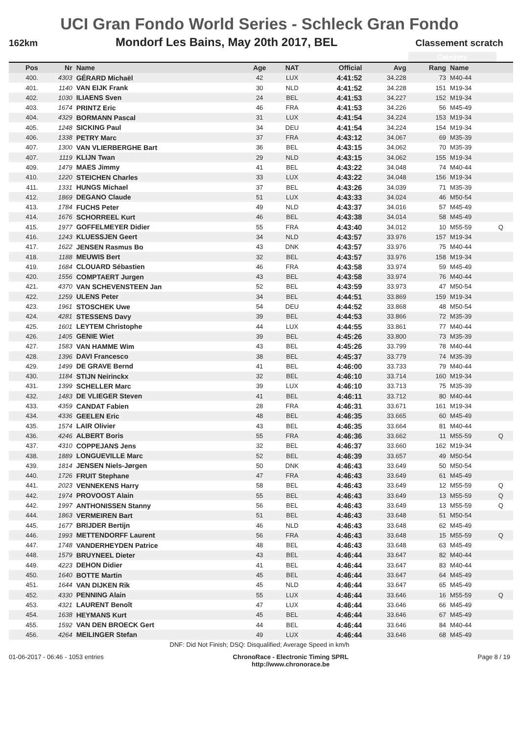UCI Gran Fondo World Series - Schleck Gran Fondo
162km Mondorf Les Bains, May 20th 2017, BEL Classement scratch
| | | | | | | | Category | | |
| Pos | Nr | Name | Age | NAT | Official | Avg | Rang | Name | |
| 400. | 4303 | GÉRARD Michaël | 42 | LUX | 4:41:52 | 34.228 | 73 | M40-44 | |
| 401. | 1140 | VAN EIJK Frank | 30 | NLD | 4:41:52 | 34.228 | 151 | M19-34 | |
| 402. | 1030 | ILIAENS Sven | 24 | BEL | 4:41:53 | 34.227 | 152 | M19-34 | |
| 403. | 1674 | PRINTZ Eric | 46 | FRA | 4:41:53 | 34.226 | 56 | M45-49 | |
| 404. | 4329 | BORMANN Pascal | 31 | LUX | 4:41:54 | 34.224 | 153 | M19-34 | |
| 405. | 1248 | SICKING Paul | 34 | DEU | 4:41:54 | 34.224 | 154 | M19-34 | |
| 406. | 1338 | PETRY Marc | 37 | FRA | 4:43:12 | 34.067 | 69 | M35-39 | |
| 407. | 1300 | VAN VLIERBERGHE Bart | 36 | BEL | 4:43:15 | 34.062 | 70 | M35-39 | |
| 407. | 1119 | KLIJN Twan | 29 | NLD | 4:43:15 | 34.062 | 155 | M19-34 | |
| 409. | 1479 | MAES Jimmy | 41 | BEL | 4:43:22 | 34.048 | 74 | M40-44 | |
| 410. | 1220 | STEICHEN Charles | 33 | LUX | 4:43:22 | 34.048 | 156 | M19-34 | |
| 411. | 1331 | HUNGS Michael | 37 | BEL | 4:43:26 | 34.039 | 71 | M35-39 | |
| 412. | 1869 | DEGANO Claude | 51 | LUX | 4:43:33 | 34.024 | 46 | M50-54 | |
| 413. | 1784 | FUCHS Peter | 49 | NLD | 4:43:37 | 34.016 | 57 | M45-49 | |
| 414. | 1676 | SCHORREEL Kurt | 46 | BEL | 4:43:38 | 34.014 | 58 | M45-49 | |
| 415. | 1977 | GOFFELMEYER Didier | 55 | FRA | 4:43:40 | 34.012 | 10 | M55-59 | Q |
| 416. | 1243 | KLUESSJEN Geert | 34 | NLD | 4:43:57 | 33.976 | 157 | M19-34 | |
| 417. | 1622 | JENSEN Rasmus Bo | 43 | DNK | 4:43:57 | 33.976 | 75 | M40-44 | |
| 418. | 1188 | MEUWIS Bert | 32 | BEL | 4:43:57 | 33.976 | 158 | M19-34 | |
| 419. | 1684 | CLOUARD Sébastien | 46 | FRA | 4:43:58 | 33.974 | 59 | M45-49 | |
| 420. | 1556 | COMPTAERT Jurgen | 43 | BEL | 4:43:58 | 33.974 | 76 | M40-44 | |
| 421. | 4370 | VAN SCHEVENSTEEN Jan | 52 | BEL | 4:43:59 | 33.973 | 47 | M50-54 | |
| 422. | 1259 | ULENS Peter | 34 | BEL | 4:44:51 | 33.869 | 159 | M19-34 | |
| 423. | 1961 | STOSCHEK Uwe | 54 | DEU | 4:44:52 | 33.868 | 48 | M50-54 | |
| 424. | 4281 | STESSENS Davy | 39 | BEL | 4:44:53 | 33.866 | 72 | M35-39 | |
| 425. | 1601 | LEYTEM Christophe | 44 | LUX | 4:44:55 | 33.861 | 77 | M40-44 | |
| 426. | 1405 | GENIE Wiet | 39 | BEL | 4:45:26 | 33.800 | 73 | M35-39 | |
| 427. | 1583 | VAN HAMME Wim | 43 | BEL | 4:45:26 | 33.799 | 78 | M40-44 | |
| 428. | 1396 | DAVI Francesco | 38 | BEL | 4:45:37 | 33.779 | 74 | M35-39 | |
| 429. | 1499 | DE GRAVE Bernd | 41 | BEL | 4:46:00 | 33.733 | 79 | M40-44 | |
| 430. | 1184 | STIJN Neirinckx | 32 | BEL | 4:46:10 | 33.714 | 160 | M19-34 | |
| 431. | 1399 | SCHELLER Marc | 39 | LUX | 4:46:10 | 33.713 | 75 | M35-39 | |
| 432. | 1483 | DE VLIEGER Steven | 41 | BEL | 4:46:11 | 33.712 | 80 | M40-44 | |
| 433. | 4359 | CANDAT Fabien | 28 | FRA | 4:46:31 | 33.671 | 161 | M19-34 | |
| 434. | 4336 | GEELEN Eric | 48 | BEL | 4:46:35 | 33.665 | 60 | M45-49 | |
| 435. | 1574 | LAIR Olivier | 43 | BEL | 4:46:35 | 33.664 | 81 | M40-44 | |
| 436. | 4246 | ALBERT Boris | 55 | FRA | 4:46:36 | 33.662 | 11 | M55-59 | Q |
| 437. | 4310 | COPPEJANS Jens | 32 | BEL | 4:46:37 | 33.660 | 162 | M19-34 | |
| 438. | 1889 | LONGUEVILLE Marc | 52 | BEL | 4:46:39 | 33.657 | 49 | M50-54 | |
| 439. | 1814 | JENSEN Niels-Jørgen | 50 | DNK | 4:46:43 | 33.649 | 50 | M50-54 | |
| 440. | 1726 | FRUIT Stephane | 47 | FRA | 4:46:43 | 33.649 | 61 | M45-49 | |
| 441. | 2023 | VENNEKENS Harry | 58 | BEL | 4:46:43 | 33.649 | 12 | M55-59 | Q |
| 442. | 1974 | PROVOOST Alain | 55 | BEL | 4:46:43 | 33.649 | 13 | M55-59 | Q |
| 442. | 1997 | ANTHONISSEN Stanny | 56 | BEL | 4:46:43 | 33.649 | 13 | M55-59 | Q |
| 444. | 1863 | VERMEIREN Bart | 51 | BEL | 4:46:43 | 33.648 | 51 | M50-54 | |
| 445. | 1677 | BRIJDER Bertijn | 46 | NLD | 4:46:43 | 33.648 | 62 | M45-49 | |
| 446. | 1993 | METTENDORFF Laurent | 56 | FRA | 4:46:43 | 33.648 | 15 | M55-59 | Q |
| 447. | 1748 | VANDERHEYDEN Patrice | 48 | BEL | 4:46:43 | 33.648 | 63 | M45-49 | |
| 448. | 1579 | BRUYNEEL Dieter | 43 | BEL | 4:46:44 | 33.647 | 82 | M40-44 | |
| 449. | 4223 | DEHON Didier | 41 | BEL | 4:46:44 | 33.647 | 83 | M40-44 | |
| 450. | 1640 | BOTTE Martin | 45 | BEL | 4:46:44 | 33.647 | 64 | M45-49 | |
| 451. | 1644 | VAN DIJKEN Rik | 45 | NLD | 4:46:44 | 33.647 | 65 | M45-49 | |
| 452. | 4330 | PENNING Alain | 55 | LUX | 4:46:44 | 33.646 | 16 | M55-59 | Q |
| 453. | 4321 | LAURENT Benoît | 47 | LUX | 4:46:44 | 33.646 | 66 | M45-49 | |
| 454. | 1638 | HEYMANS Kurt | 45 | BEL | 4:46:44 | 33.646 | 67 | M45-49 | |
| 455. | 1592 | VAN DEN BROECK Gert | 44 | BEL | 4:46:44 | 33.646 | 84 | M40-44 | |
| 456. | 4264 | MEILINGER Stefan | 49 | LUX | 4:46:44 | 33.646 | 68 | M45-49 | |
DNF: Did Not Finish; DSQ: Disqualified; Average Speed in km/h
01-06-2017 - 06:46 - 1053 entries ChronoRace - Electronic Timing SPRL
http://www.chronorace.be Page 8 / 19